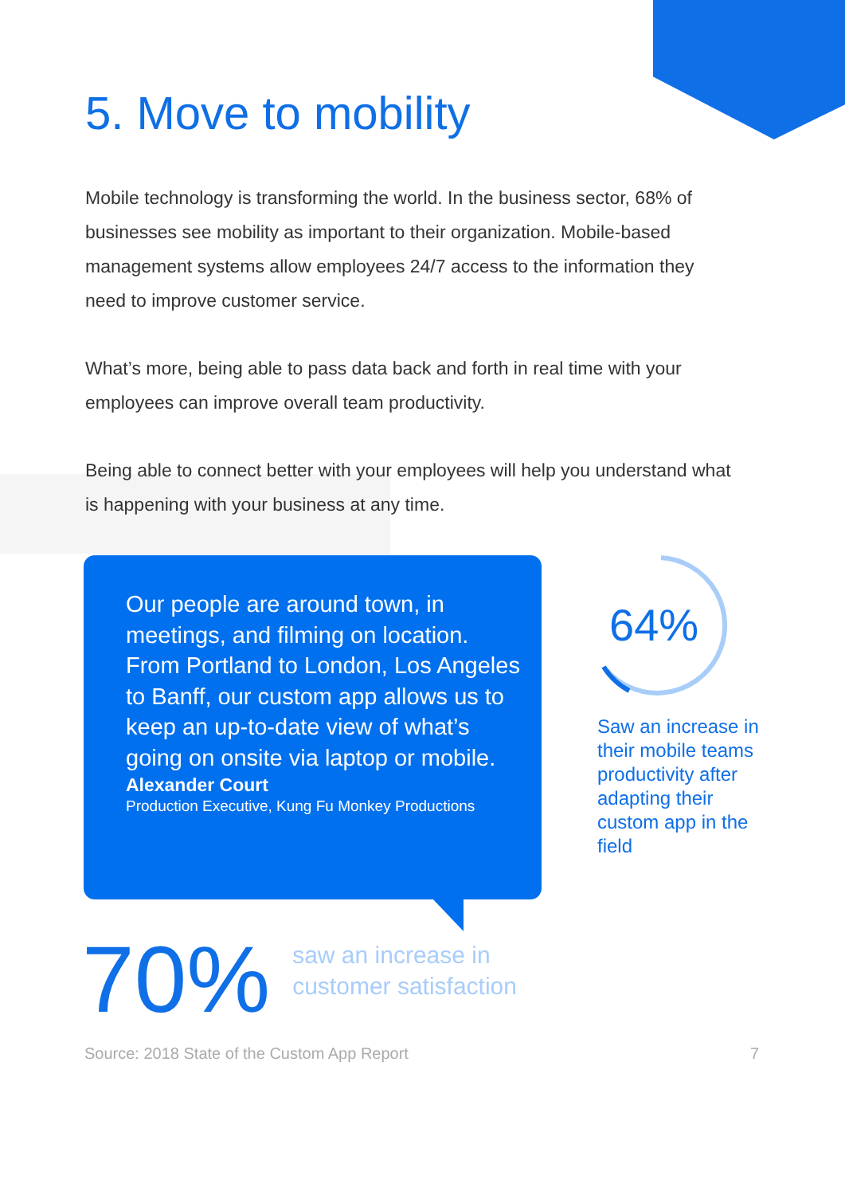5. Move to mobility
Mobile technology is transforming the world. In the business sector, 68% of businesses see mobility as important to their organization. Mobile-based management systems allow employees 24/7 access to the information they need to improve customer service.
What’s more, being able to pass data back and forth in real time with your employees can improve overall team productivity.
Being able to connect better with your employees will help you understand what is happening with your business at any time.
Our people are around town, in meetings, and filming on location. From Portland to London, Los Angeles to Banff, our custom app allows us to keep an up-to-date view of what’s going on onsite via laptop or mobile.
Alexander Court
Production Executive, Kung Fu Monkey Productions
64%
Saw an increase in their mobile teams productivity after adapting their custom app in the field
70%
saw an increase in
customer satisfaction
Source: 2018 State of the Custom App Report 7